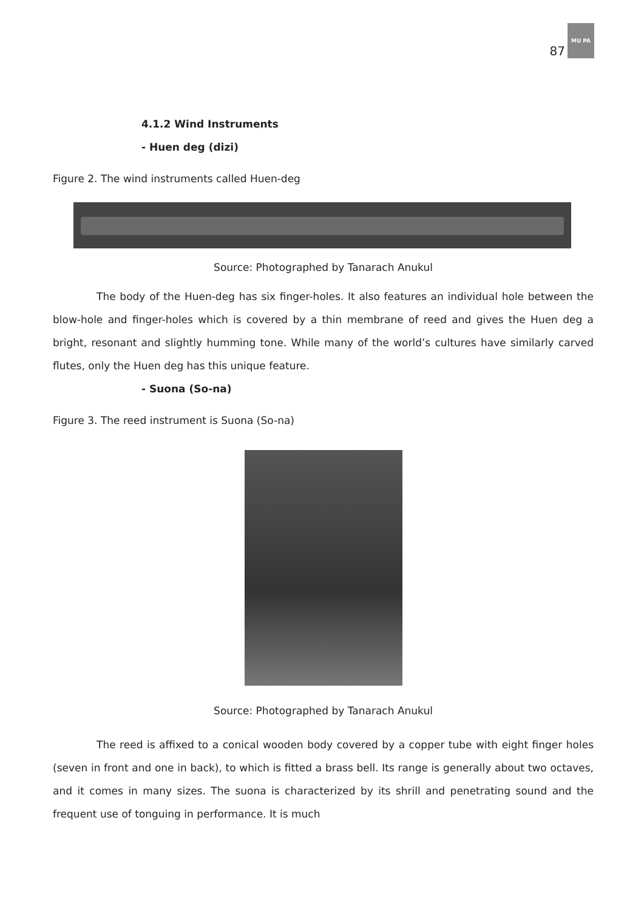87
MU PA
4.1.2 Wind Instruments
- Huen deg (dizi)
Figure 2. The wind instruments called Huen-deg
Source: Photographed by Tanarach Anukul
The body of the Huen-deg has six finger-holes. It also features an individual hole between the blow-hole and finger-holes which is covered by a thin membrane of reed and gives the Huen deg a bright, resonant and slightly humming tone. While many of the world’s cultures have similarly carved flutes, only the Huen deg has this unique feature.
- Suona (So-na)
Figure 3. The reed instrument is Suona (So-na)
Source: Photographed by Tanarach Anukul
The reed is affixed to a conical wooden body covered by a copper tube with eight finger holes (seven in front and one in back), to which is fitted a brass bell. Its range is generally about two octaves, and it comes in many sizes. The suona is characterized by its shrill and penetrating sound and the frequent use of tonguing in performance. It is much